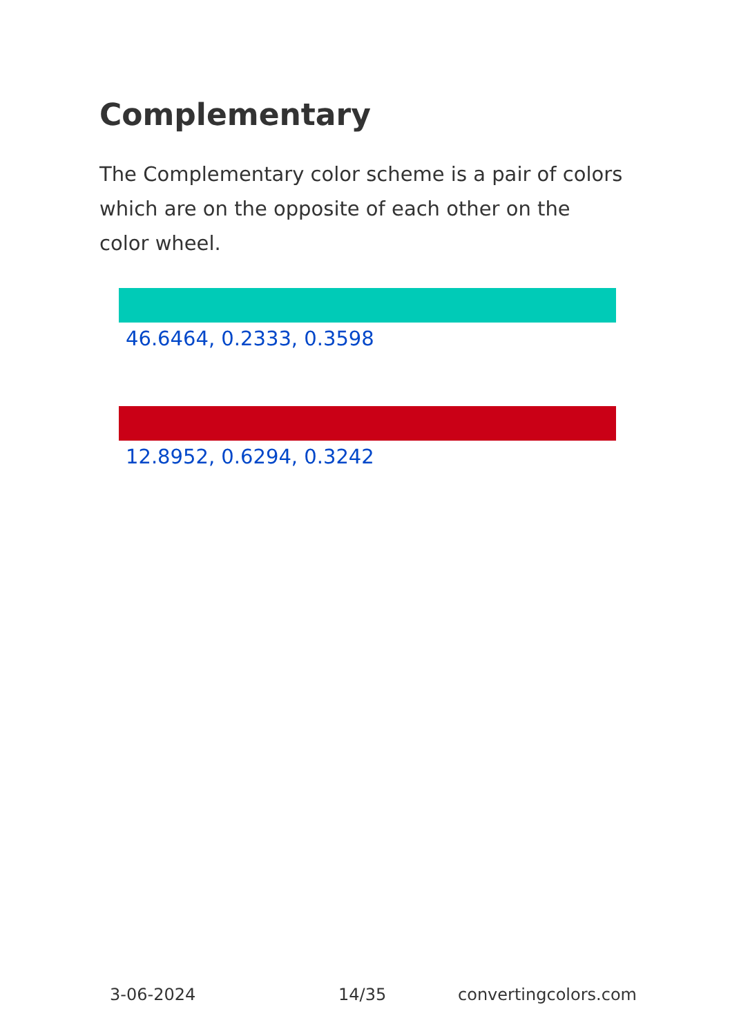Complementary
The Complementary color scheme is a pair of colors which are on the opposite of each other on the color wheel.
46.6464, 0.2333, 0.3598
12.8952, 0.6294, 0.3242
3-06-2024 14/35 convertingcolors.com